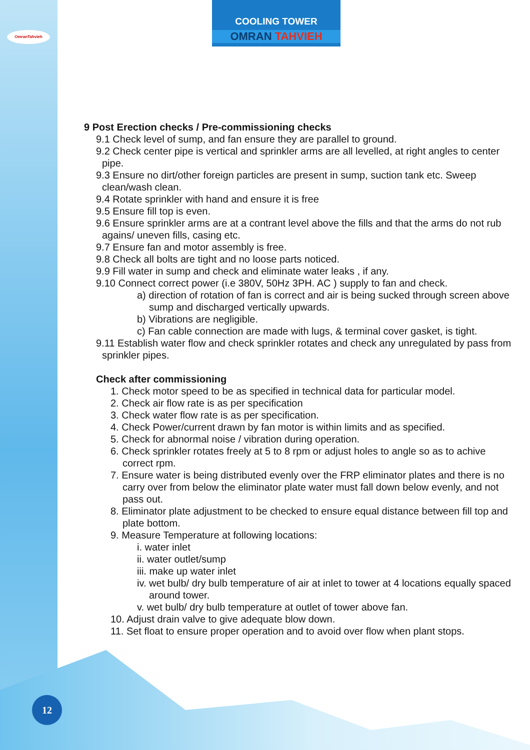OmranTahvieh
COOLING TOWER
OMRAN TAHVIEH
9 Post Erection checks / Pre-commissioning checks
9.1 Check level of sump, and fan ensure they are parallel to ground.
9.2 Check center pipe is vertical and sprinkler arms are all levelled, at right angles to center pipe.
9.3 Ensure no dirt/other foreign particles are present in sump, suction tank etc. Sweep clean/wash clean.
9.4 Rotate sprinkler with hand and ensure it is free
9.5 Ensure fill top is even.
9.6 Ensure sprinkler arms are at a contrant level above the fills and that the arms do not rub agains/ uneven fills, casing etc.
9.7 Ensure fan and motor assembly is free.
9.8 Check all bolts are tight and no loose parts noticed.
9.9 Fill water in sump and check and eliminate water leaks , if any.
9.10 Connect correct power (i.e 380V, 50Hz 3PH. AC ) supply to fan and check.
a) direction of rotation of fan is correct and air is being sucked through screen above sump and discharged vertically upwards.
b) Vibrations are negligible.
c) Fan cable connection are made with lugs, & terminal cover gasket, is tight.
9.11 Establish water flow and check sprinkler rotates and check any unregulated by pass from sprinkler pipes.
Check after commissioning
1. Check motor speed to be as specified in technical data for particular model.
2. Check air flow rate is as per specification
3. Check water flow rate is as per specification.
4. Check Power/current drawn by fan motor is within limits and as specified.
5. Check for abnormal noise / vibration during operation.
6. Check sprinkler rotates freely at 5 to 8 rpm or adjust holes to angle so as to achive correct rpm.
7. Ensure water is being distributed evenly over the FRP eliminator plates and there is no carry over from below the eliminator plate water must fall down below evenly, and not pass out.
8. Eliminator plate adjustment to be checked to ensure equal distance between fill top and plate bottom.
9. Measure Temperature at following locations:
i. water inlet
ii. water outlet/sump
iii. make up water inlet
iv. wet bulb/ dry bulb temperature of air at inlet to tower at 4 locations equally spaced around tower.
v. wet bulb/ dry bulb temperature at outlet of tower above fan.
10. Adjust drain valve to give adequate blow down.
11. Set float to ensure proper operation and to avoid over flow when plant stops.
12